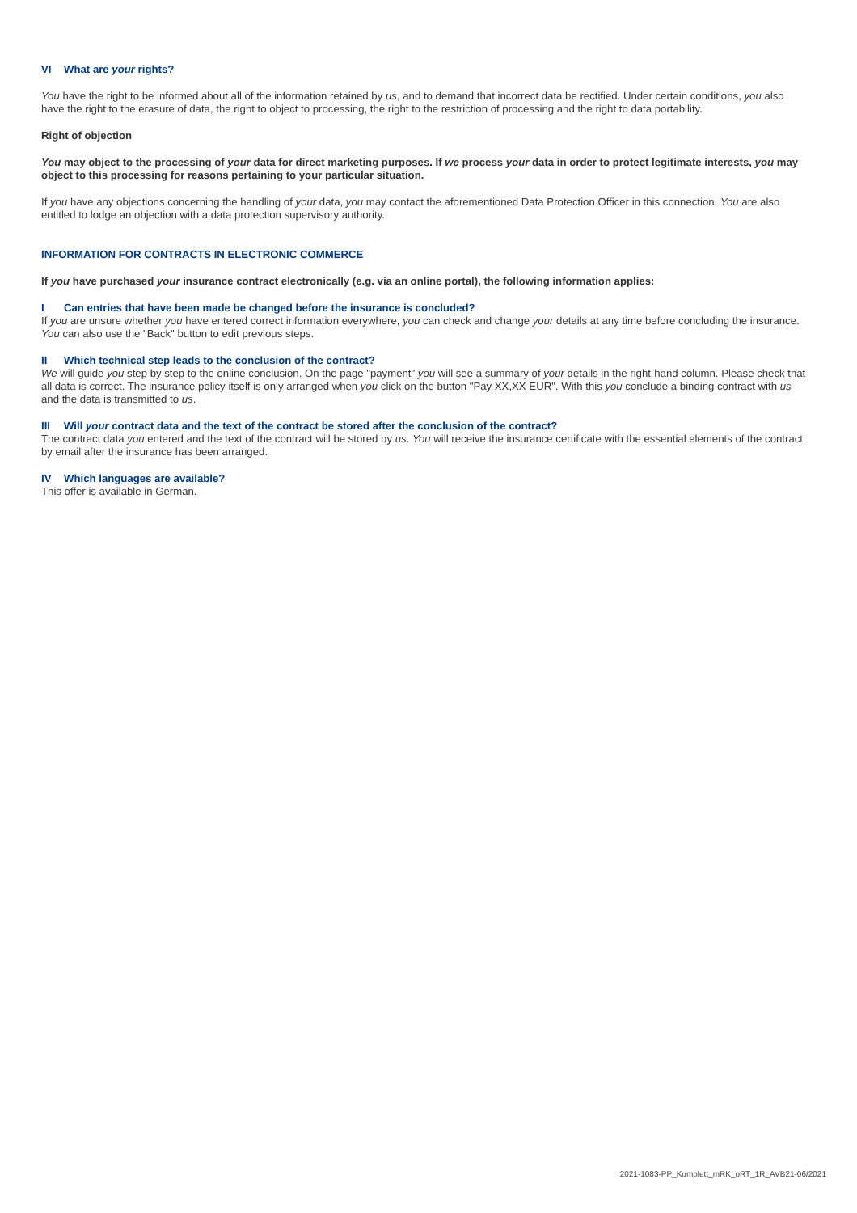VI What are your rights?
You have the right to be informed about all of the information retained by us, and to demand that incorrect data be rectified. Under certain conditions, you also have the right to the erasure of data, the right to object to processing, the right to the restriction of processing and the right to data portability.
Right of objection
You may object to the processing of your data for direct marketing purposes. If we process your data in order to protect legitimate interests, you may object to this processing for reasons pertaining to your particular situation.
If you have any objections concerning the handling of your data, you may contact the aforementioned Data Protection Officer in this connection. You are also entitled to lodge an objection with a data protection supervisory authority.
INFORMATION FOR CONTRACTS IN ELECTRONIC COMMERCE
If you have purchased your insurance contract electronically (e.g. via an online portal), the following information applies:
I Can entries that have been made be changed before the insurance is concluded?
If you are unsure whether you have entered correct information everywhere, you can check and change your details at any time before concluding the insurance. You can also use the "Back" button to edit previous steps.
II Which technical step leads to the conclusion of the contract?
We will guide you step by step to the online conclusion. On the page "payment" you will see a summary of your details in the right-hand column. Please check that all data is correct. The insurance policy itself is only arranged when you click on the button "Pay XX,XX EUR". With this you conclude a binding contract with us and the data is transmitted to us.
III Will your contract data and the text of the contract be stored after the conclusion of the contract?
The contract data you entered and the text of the contract will be stored by us. You will receive the insurance certificate with the essential elements of the contract by email after the insurance has been arranged.
IV Which languages are available?
This offer is available in German.
2021-1083-PP_Komplett_mRK_oRT_1R_AVB21-06/2021